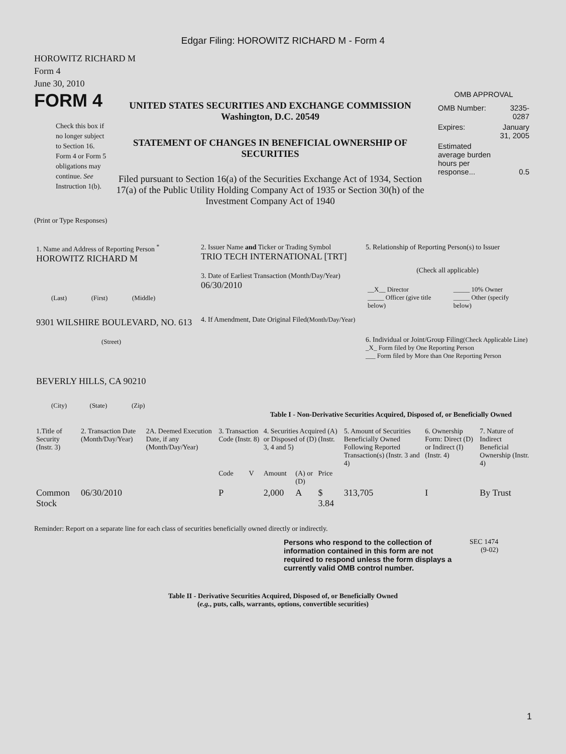Edgar Filing: HOROWITZ RICHARD M - Form 4
HOROWITZ RICHARD M
Form 4
June 30, 2010
FORM 4
Check this box if no longer subject to Section 16. Form 4 or Form 5 obligations may continue. See Instruction 1(b).
UNITED STATES SECURITIES AND EXCHANGE COMMISSION
Washington, D.C. 20549
STATEMENT OF CHANGES IN BENEFICIAL OWNERSHIP OF SECURITIES
Filed pursuant to Section 16(a) of the Securities Exchange Act of 1934, Section 17(a) of the Public Utility Holding Company Act of 1935 or Section 30(h) of the Investment Company Act of 1940
OMB APPROVAL
| OMB Number: | 3235-0287 |
| Expires: | January 31, 2005 |
| Estimated average burden hours per response... | 0.5 |
(Print or Type Responses)
| 1. Name and Address of Reporting Person <sup>*</sup> HOROWITZ RICHARD M (Last) (First) (Middle) 9301 WILSHIRE BOULEVARD, NO. 613 (Street) BEVERLY HILLS, CA 90210 (City) (State) (Zip) | 2. Issuer Name and Ticker or Trading Symbol TRIO TECH INTERNATIONAL [TRT] 3. Date of Earliest Transaction (Month/Day/Year) 06/30/2010 4. If Amendment, Date Original Filed (Month/Day/Year) | 5. Relationship of Reporting Person(s) to Issuer (Check all applicable) / __X__ Director _____ Officer (give title below) / _____ 10% Owner _____ Other (specify below) / 6. Individual or Joint/Group Filing (Check Applicable Line) _X_ Form filed by One Reporting Person ___ Form filed by More than One Reporting Person |
Table I - Non-Derivative Securities Acquired, Disposed of, or Beneficially Owned
| 1.Title of Security (Instr. 3) | 2. Transaction Date (Month/Day/Year) | 2A. Deemed Execution Date, if any (Month/Day/Year) | 3. Transaction Code (Instr. 8) | | 4. Securities Acquired (A) or Disposed of (D) (Instr. 3, 4 and 5) | | | 5. Amount of Securities Beneficially Owned Following Reported Transaction(s) (Instr. 3 and 4) | 6. Ownership Form: Direct (D) or Indirect (I) (Instr. 4) | 7. Nature of Indirect Beneficial Ownership (Instr. 4) |
| --- | --- | --- | --- | --- | --- | --- | --- | --- | --- | --- |
| | | | Code | V | Amount | (A) or (D) | Price | | | |
| Common Stock | 06/30/2010 | | P | | 2,000 | A | $ 3.84 | 313,705 | I | By Trust |
Reminder: Report on a separate line for each class of securities beneficially owned directly or indirectly.
Persons who respond to the collection of information contained in this form are not required to respond unless the form displays a currently valid OMB control number.
SEC 1474
(9-02)
Table II - Derivative Securities Acquired, Disposed of, or Beneficially Owned
(e.g., puts, calls, warrants, options, convertible securities)
1